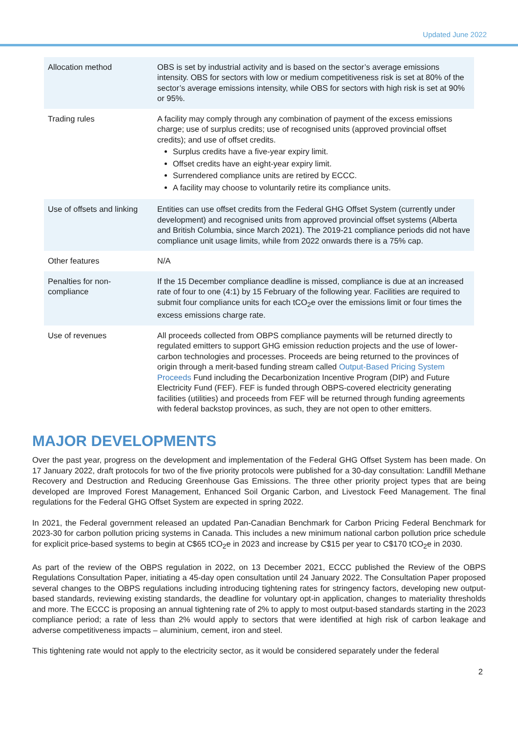Updated June 2022
| Allocation method | OBS is set by industrial activity and is based on the sector’s average emissions intensity. OBS for sectors with low or medium competitiveness risk is set at 80% of the sector’s average emissions intensity, while OBS for sectors with high risk is set at 90% or 95%. |
| Trading rules | A facility may comply through any combination of payment of the excess emissions charge; use of surplus credits; use of recognised units (approved provincial offset credits); and use of offset credits. Surplus credits have a five-year expiry limit. Offset credits have an eight-year expiry limit. Surrendered compliance units are retired by ECCC. A facility may choose to voluntarily retire its compliance units. |
| Use of offsets and linking | Entities can use offset credits from the Federal GHG Offset System (currently under development) and recognised units from approved provincial offset systems (Alberta and British Columbia, since March 2021). The 2019-21 compliance periods did not have compliance unit usage limits, while from 2022 onwards there is a 75% cap. |
| Other features | N/A |
| Penalties for non-compliance | If the 15 December compliance deadline is missed, compliance is due at an increased rate of four to one (4:1) by 15 February of the following year. Facilities are required to submit four compliance units for each tCO<sub>2</sub>e over the emissions limit or four times the excess emissions charge rate. |
| Use of revenues | All proceeds collected from OBPS compliance payments will be returned directly to regulated emitters to support GHG emission reduction projects and the use of lower-carbon technologies and processes. Proceeds are being returned to the provinces of origin through a merit-based funding stream called Output-Based Pricing System Proceeds Fund including the Decarbonization Incentive Program (DIP) and Future Electricity Fund (FEF). FEF is funded through OBPS-covered electricity generating facilities (utilities) and proceeds from FEF will be returned through funding agreements with federal backstop provinces, as such, they are not open to other emitters. |
MAJOR DEVELOPMENTS
Over the past year, progress on the development and implementation of the Federal GHG Offset System has been made. On 17 January 2022, draft protocols for two of the five priority protocols were published for a 30-day consultation: Landfill Methane Recovery and Destruction and Reducing Greenhouse Gas Emissions. The three other priority project types that are being developed are Improved Forest Management, Enhanced Soil Organic Carbon, and Livestock Feed Management. The final regulations for the Federal GHG Offset System are expected in spring 2022.
In 2021, the Federal government released an updated Pan-Canadian Benchmark for Carbon Pricing Federal Benchmark for 2023-30 for carbon pollution pricing systems in Canada. This includes a new minimum national carbon pollution price schedule for explicit price-based systems to begin at C$65 tCO<sub>2</sub>e in 2023 and increase by C$15 per year to C$170 tCO<sub>2</sub>e in 2030.
As part of the review of the OBPS regulation in 2022, on 13 December 2021, ECCC published the Review of the OBPS Regulations Consultation Paper, initiating a 45-day open consultation until 24 January 2022. The Consultation Paper proposed several changes to the OBPS regulations including introducing tightening rates for stringency factors, developing new output-based standards, reviewing existing standards, the deadline for voluntary opt-in application, changes to materiality thresholds and more. The ECCC is proposing an annual tightening rate of 2% to apply to most output-based standards starting in the 2023 compliance period; a rate of less than 2% would apply to sectors that were identified at high risk of carbon leakage and adverse competitiveness impacts – aluminium, cement, iron and steel.
This tightening rate would not apply to the electricity sector, as it would be considered separately under the federal
2